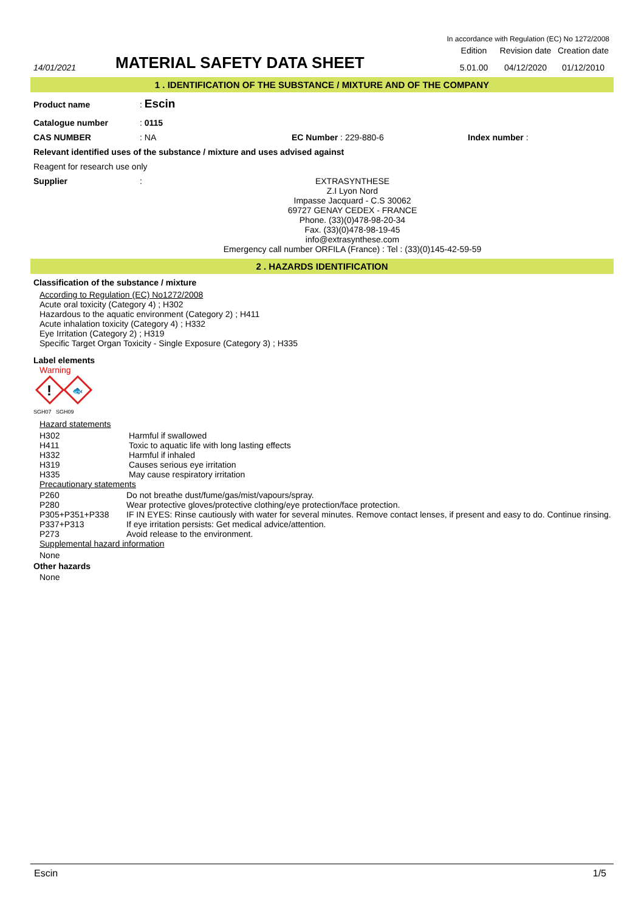In accordance with Regulation (EC) No 1272/2008
14/01/2021
MATERIAL SAFETY DATA SHEET
| Edition | Revision date | Creation date |
| 5.01.00 | 04/12/2020 | 01/12/2010 |
1 . IDENTIFICATION OF THE SUBSTANCE / MIXTURE AND OF THE COMPANY
Product name: Escin
Catalogue number: 0115
CAS NUMBER: NA EC Number : 229-880-6 Index number :
Relevant identified uses of the substance / mixture and uses advised against
Reagent for research use only
Supplier:
EXTRASYNTHESE
Z.I Lyon Nord
Impasse Jacquard - C.S 30062
69727 GENAY CEDEX - FRANCE
Phone. (33)(0)478-98-20-34
Fax. (33)(0)478-98-19-45
info@extrasynthese.com
Emergency call number ORFILA (France) : Tel : (33)(0)145-42-59-59
2 . HAZARDS IDENTIFICATION
Classification of the substance / mixture
According to Regulation (EC) No1272/2008
Acute oral toxicity (Category 4) ; H302
Hazardous to the aquatic environment (Category 2) ; H411
Acute inhalation toxicity (Category 4) ; H332
Eye Irritation (Category 2) ; H319
Specific Target Organ Toxicity - Single Exposure (Category 3) ; H335
Label elements
Warning
!
🐟
SGH07 SGH09
Hazard statements
| H302 | Harmful if swallowed |
| H411 | Toxic to aquatic life with long lasting effects |
| H332 | Harmful if inhaled |
| H319 | Causes serious eye irritation |
| H335 | May cause respiratory irritation |
Precautionary statements
| P260 | Do not breathe dust/fume/gas/mist/vapours/spray. |
| P280 | Wear protective gloves/protective clothing/eye protection/face protection. |
| P305+P351+P338 | IF IN EYES: Rinse cautiously with water for several minutes. Remove contact lenses, if present and easy to do. Continue rinsing. |
| P337+P313 | If eye irritation persists: Get medical advice/attention. |
| P273 | Avoid release to the environment. |
Supplemental hazard information
None
Other hazards
None
Escin 1/5